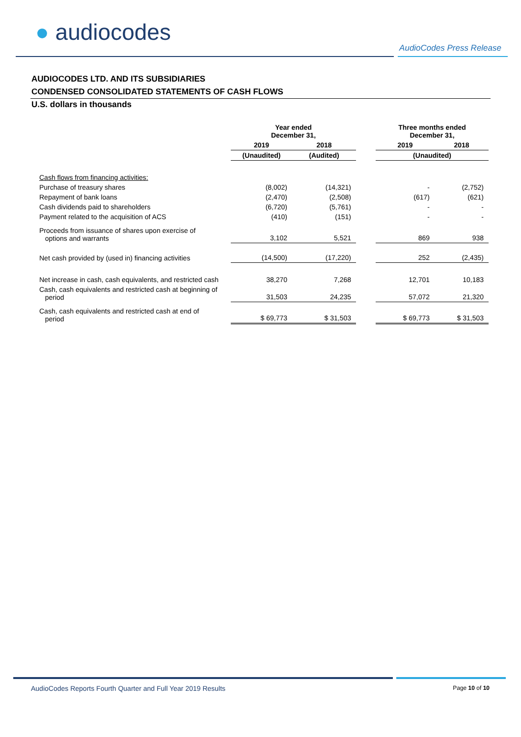● audiocodes
AudioCodes Press Release
AUDIOCODES LTD. AND ITS SUBSIDIARIES
CONDENSED CONSOLIDATED STATEMENTS OF CASH FLOWS
U.S. dollars in thousands
| | Year ended December 31, | | | Three months ended December 31, | |
| --- | --- | --- | --- | --- | --- |
| | 2019 | 2018 | | 2019 | 2018 |
| | (Unaudited) | (Audited) | | (Unaudited) | |
| Cash flows from financing activities: | | | | | |
| Purchase of treasury shares | (8,002) | (14,321) | | - | (2,752) |
| Repayment of bank loans | (2,470) | (2,508) | | (617) | (621) |
| Cash dividends paid to shareholders | (6,720) | (5,761) | | - | - |
| Payment related to the acquisition of ACS | (410) | (151) | | - | - |
| Proceeds from issuance of shares upon exercise of options and warrants | 3,102 | 5,521 | | 869 | 938 |
| Net cash provided by (used in) financing activities | (14,500) | (17,220) | | 252 | (2,435) |
| Net increase in cash, cash equivalents, and restricted cash | 38,270 | 7,268 | | 12,701 | 10,183 |
| Cash, cash equivalents and restricted cash at beginning of period | 31,503 | 24,235 | | 57,072 | 21,320 |
| Cash, cash equivalents and restricted cash at end of period | $ 69,773 | $ 31,503 | | $ 69,773 | $ 31,503 |
AudioCodes Reports Fourth Quarter and Full Year 2019 Results Page 10 of 10